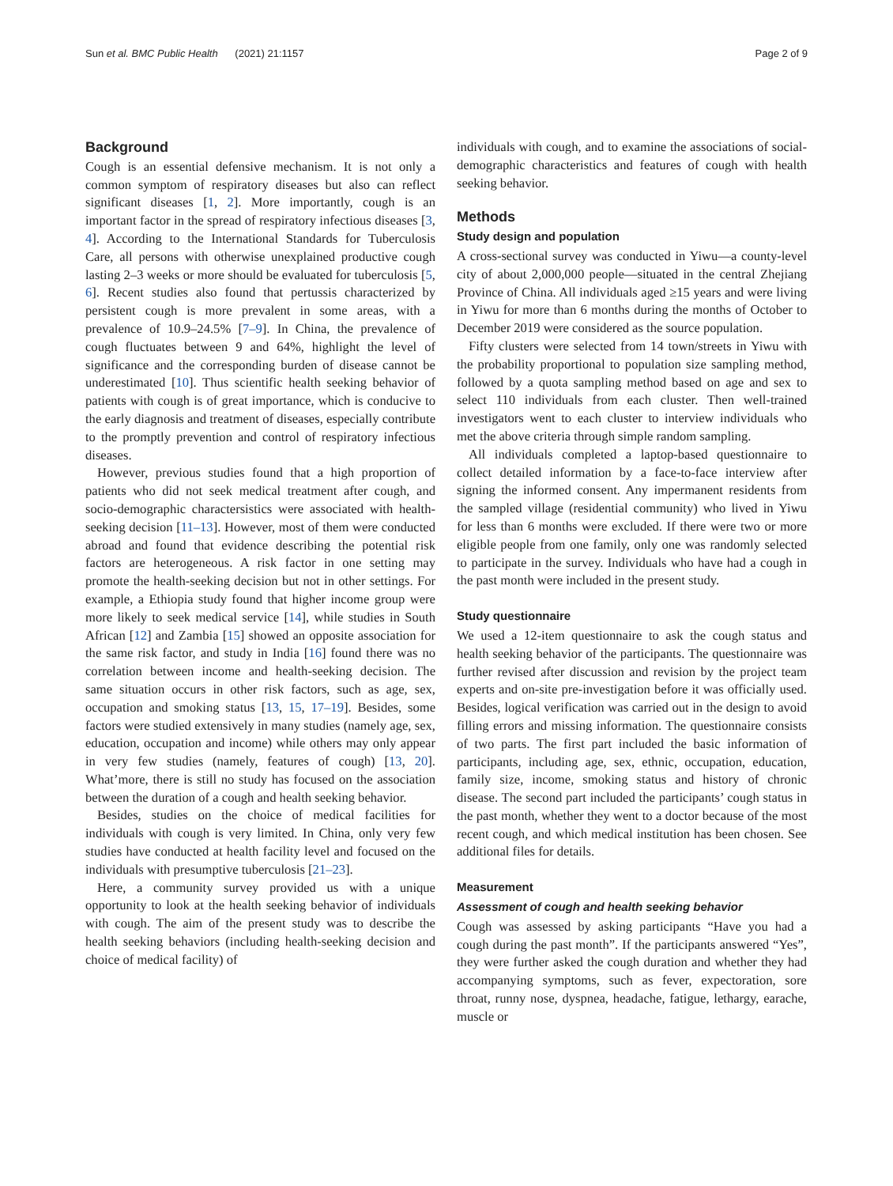Sun et al. BMC Public Health (2021) 21:1157 Page 2 of 9
Background
Cough is an essential defensive mechanism. It is not only a common symptom of respiratory diseases but also can reflect significant diseases [1, 2]. More importantly, cough is an important factor in the spread of respiratory infectious diseases [3, 4]. According to the International Standards for Tuberculosis Care, all persons with otherwise unexplained productive cough lasting 2–3 weeks or more should be evaluated for tuberculosis [5, 6]. Recent studies also found that pertussis characterized by persistent cough is more prevalent in some areas, with a prevalence of 10.9–24.5% [7–9]. In China, the prevalence of cough fluctuates between 9 and 64%, highlight the level of significance and the corresponding burden of disease cannot be underestimated [10]. Thus scientific health seeking behavior of patients with cough is of great importance, which is conducive to the early diagnosis and treatment of diseases, especially contribute to the promptly prevention and control of respiratory infectious diseases.
However, previous studies found that a high proportion of patients who did not seek medical treatment after cough, and socio-demographic charactersistics were associated with health-seeking decision [11–13]. However, most of them were conducted abroad and found that evidence describing the potential risk factors are heterogeneous. A risk factor in one setting may promote the health-seeking decision but not in other settings. For example, a Ethiopia study found that higher income group were more likely to seek medical service [14], while studies in South African [12] and Zambia [15] showed an opposite association for the same risk factor, and study in India [16] found there was no correlation between income and health-seeking decision. The same situation occurs in other risk factors, such as age, sex, occupation and smoking status [13, 15, 17–19]. Besides, some factors were studied extensively in many studies (namely age, sex, education, occupation and income) while others may only appear in very few studies (namely, features of cough) [13, 20]. What’more, there is still no study has focused on the association between the duration of a cough and health seeking behavior.
Besides, studies on the choice of medical facilities for individuals with cough is very limited. In China, only very few studies have conducted at health facility level and focused on the individuals with presumptive tuberculosis [21–23].
Here, a community survey provided us with a unique opportunity to look at the health seeking behavior of individuals with cough. The aim of the present study was to describe the health seeking behaviors (including health-seeking decision and choice of medical facility) of
individuals with cough, and to examine the associations of social-demographic characteristics and features of cough with health seeking behavior.
Methods
Study design and population
A cross-sectional survey was conducted in Yiwu—a county-level city of about 2,000,000 people—situated in the central Zhejiang Province of China. All individuals aged ≥15 years and were living in Yiwu for more than 6 months during the months of October to December 2019 were considered as the source population.
Fifty clusters were selected from 14 town/streets in Yiwu with the probability proportional to population size sampling method, followed by a quota sampling method based on age and sex to select 110 individuals from each cluster. Then well-trained investigators went to each cluster to interview individuals who met the above criteria through simple random sampling.
All individuals completed a laptop-based questionnaire to collect detailed information by a face-to-face interview after signing the informed consent. Any impermanent residents from the sampled village (residential community) who lived in Yiwu for less than 6 months were excluded. If there were two or more eligible people from one family, only one was randomly selected to participate in the survey. Individuals who have had a cough in the past month were included in the present study.
Study questionnaire
We used a 12-item questionnaire to ask the cough status and health seeking behavior of the participants. The questionnaire was further revised after discussion and revision by the project team experts and on-site pre-investigation before it was officially used. Besides, logical verification was carried out in the design to avoid filling errors and missing information. The questionnaire consists of two parts. The first part included the basic information of participants, including age, sex, ethnic, occupation, education, family size, income, smoking status and history of chronic disease. The second part included the participants’ cough status in the past month, whether they went to a doctor because of the most recent cough, and which medical institution has been chosen. See additional files for details.
Measurement
Assessment of cough and health seeking behavior
Cough was assessed by asking participants “Have you had a cough during the past month”. If the participants answered “Yes”, they were further asked the cough duration and whether they had accompanying symptoms, such as fever, expectoration, sore throat, runny nose, dyspnea, headache, fatigue, lethargy, earache, muscle or